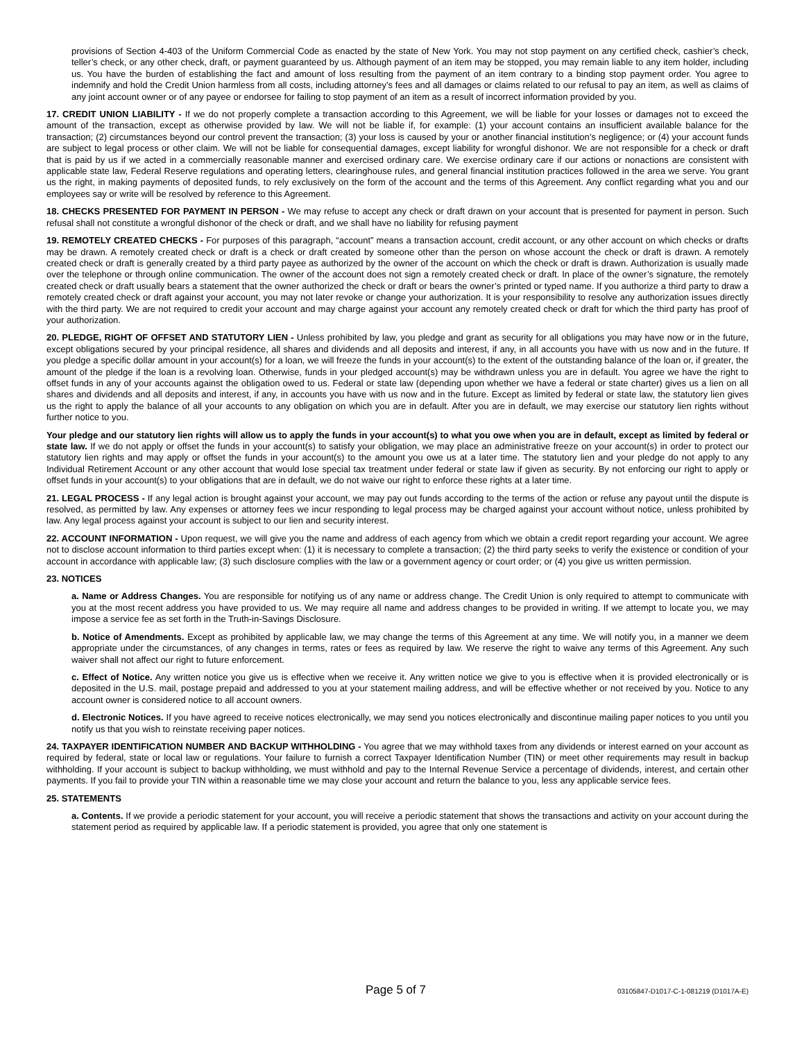provisions of Section 4-403 of the Uniform Commercial Code as enacted by the state of New York. You may not stop payment on any certified check, cashier’s check, teller’s check, or any other check, draft, or payment guaranteed by us. Although payment of an item may be stopped, you may remain liable to any item holder, including us. You have the burden of establishing the fact and amount of loss resulting from the payment of an item contrary to a binding stop payment order. You agree to indemnify and hold the Credit Union harmless from all costs, including attorney’s fees and all damages or claims related to our refusal to pay an item, as well as claims of any joint account owner or of any payee or endorsee for failing to stop payment of an item as a result of incorrect information provided by you.
17. CREDIT UNION LIABILITY - If we do not properly complete a transaction according to this Agreement, we will be liable for your losses or damages not to exceed the amount of the transaction, except as otherwise provided by law. We will not be liable if, for example: (1) your account contains an insufficient available balance for the transaction; (2) circumstances beyond our control prevent the transaction; (3) your loss is caused by your or another financial institution’s negligence; or (4) your account funds are subject to legal process or other claim. We will not be liable for consequential damages, except liability for wrongful dishonor. We are not responsible for a check or draft that is paid by us if we acted in a commercially reasonable manner and exercised ordinary care. We exercise ordinary care if our actions or nonactions are consistent with applicable state law, Federal Reserve regulations and operating letters, clearinghouse rules, and general financial institution practices followed in the area we serve. You grant us the right, in making payments of deposited funds, to rely exclusively on the form of the account and the terms of this Agreement. Any conflict regarding what you and our employees say or write will be resolved by reference to this Agreement.
18. CHECKS PRESENTED FOR PAYMENT IN PERSON - We may refuse to accept any check or draft drawn on your account that is presented for payment in person. Such refusal shall not constitute a wrongful dishonor of the check or draft, and we shall have no liability for refusing payment
19. REMOTELY CREATED CHECKS - For purposes of this paragraph, “account” means a transaction account, credit account, or any other account on which checks or drafts may be drawn. A remotely created check or draft is a check or draft created by someone other than the person on whose account the check or draft is drawn. A remotely created check or draft is generally created by a third party payee as authorized by the owner of the account on which the check or draft is drawn. Authorization is usually made over the telephone or through online communication. The owner of the account does not sign a remotely created check or draft. In place of the owner’s signature, the remotely created check or draft usually bears a statement that the owner authorized the check or draft or bears the owner’s printed or typed name. If you authorize a third party to draw a remotely created check or draft against your account, you may not later revoke or change your authorization. It is your responsibility to resolve any authorization issues directly with the third party. We are not required to credit your account and may charge against your account any remotely created check or draft for which the third party has proof of your authorization.
20. PLEDGE, RIGHT OF OFFSET AND STATUTORY LIEN - Unless prohibited by law, you pledge and grant as security for all obligations you may have now or in the future, except obligations secured by your principal residence, all shares and dividends and all deposits and interest, if any, in all accounts you have with us now and in the future. If you pledge a specific dollar amount in your account(s) for a loan, we will freeze the funds in your account(s) to the extent of the outstanding balance of the loan or, if greater, the amount of the pledge if the loan is a revolving loan. Otherwise, funds in your pledged account(s) may be withdrawn unless you are in default. You agree we have the right to offset funds in any of your accounts against the obligation owed to us. Federal or state law (depending upon whether we have a federal or state charter) gives us a lien on all shares and dividends and all deposits and interest, if any, in accounts you have with us now and in the future. Except as limited by federal or state law, the statutory lien gives us the right to apply the balance of all your accounts to any obligation on which you are in default. After you are in default, we may exercise our statutory lien rights without further notice to you.
Your pledge and our statutory lien rights will allow us to apply the funds in your account(s) to what you owe when you are in default, except as limited by federal or state law. If we do not apply or offset the funds in your account(s) to satisfy your obligation, we may place an administrative freeze on your account(s) in order to protect our statutory lien rights and may apply or offset the funds in your account(s) to the amount you owe us at a later time. The statutory lien and your pledge do not apply to any Individual Retirement Account or any other account that would lose special tax treatment under federal or state law if given as security. By not enforcing our right to apply or offset funds in your account(s) to your obligations that are in default, we do not waive our right to enforce these rights at a later time.
21. LEGAL PROCESS - If any legal action is brought against your account, we may pay out funds according to the terms of the action or refuse any payout until the dispute is resolved, as permitted by law. Any expenses or attorney fees we incur responding to legal process may be charged against your account without notice, unless prohibited by law. Any legal process against your account is subject to our lien and security interest.
22. ACCOUNT INFORMATION - Upon request, we will give you the name and address of each agency from which we obtain a credit report regarding your account. We agree not to disclose account information to third parties except when: (1) it is necessary to complete a transaction; (2) the third party seeks to verify the existence or condition of your account in accordance with applicable law; (3) such disclosure complies with the law or a government agency or court order; or (4) you give us written permission.
23. NOTICES
a. Name or Address Changes. You are responsible for notifying us of any name or address change. The Credit Union is only required to attempt to communicate with you at the most recent address you have provided to us. We may require all name and address changes to be provided in writing. If we attempt to locate you, we may impose a service fee as set forth in the Truth-in-Savings Disclosure.
b. Notice of Amendments. Except as prohibited by applicable law, we may change the terms of this Agreement at any time. We will notify you, in a manner we deem appropriate under the circumstances, of any changes in terms, rates or fees as required by law. We reserve the right to waive any terms of this Agreement. Any such waiver shall not affect our right to future enforcement.
c. Effect of Notice. Any written notice you give us is effective when we receive it. Any written notice we give to you is effective when it is provided electronically or is deposited in the U.S. mail, postage prepaid and addressed to you at your statement mailing address, and will be effective whether or not received by you. Notice to any account owner is considered notice to all account owners.
d. Electronic Notices. If you have agreed to receive notices electronically, we may send you notices electronically and discontinue mailing paper notices to you until you notify us that you wish to reinstate receiving paper notices.
24. TAXPAYER IDENTIFICATION NUMBER AND BACKUP WITHHOLDING - You agree that we may withhold taxes from any dividends or interest earned on your account as required by federal, state or local law or regulations. Your failure to furnish a correct Taxpayer Identification Number (TIN) or meet other requirements may result in backup withholding. If your account is subject to backup withholding, we must withhold and pay to the Internal Revenue Service a percentage of dividends, interest, and certain other payments. If you fail to provide your TIN within a reasonable time we may close your account and return the balance to you, less any applicable service fees.
25. STATEMENTS
a. Contents. If we provide a periodic statement for your account, you will receive a periodic statement that shows the transactions and activity on your account during the statement period as required by applicable law. If a periodic statement is provided, you agree that only one statement is
Page 5 of 7 03105847-D1017-C-1-081219 (D1017A-E)